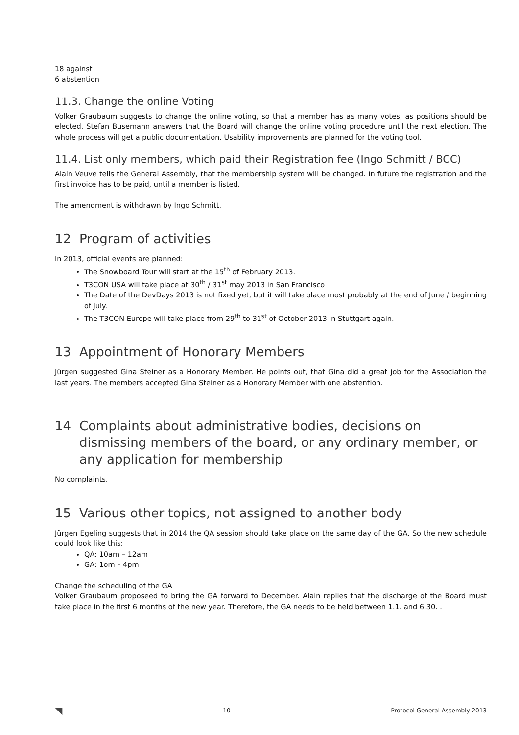18 against
6 abstention
11.3. Change the online Voting
Volker Graubaum suggests to change the online voting, so that a member has as many votes, as positions should be elected. Stefan Busemann answers that the Board will change the online voting procedure until the next election. The whole process will get a public documentation. Usability improvements are planned for the voting tool.
11.4. List only members, which paid their Registration fee (Ingo Schmitt / BCC)
Alain Veuve tells the General Assembly, that the membership system will be changed. In future the registration and the first invoice has to be paid, until a member is listed.
The amendment is withdrawn by Ingo Schmitt.
12 Program of activities
In 2013, official events are planned:
The Snowboard Tour will start at the 15<sup>th</sup> of February 2013.
T3CON USA will take place at 30<sup>th</sup> / 31<sup>st</sup> may 2013 in San Francisco
The Date of the DevDays 2013 is not fixed yet, but it will take place most probably at the end of June / beginning of July.
The T3CON Europe will take place from 29<sup>th</sup> to 31<sup>st</sup> of October 2013 in Stuttgart again.
13 Appointment of Honorary Members
Jürgen suggested Gina Steiner as a Honorary Member. He points out, that Gina did a great job for the Association the last years. The members accepted Gina Steiner as a Honorary Member with one abstention.
14 Complaints about administrative bodies, decisions on dismissing members of the board, or any ordinary member, or any application for membership
No complaints.
15 Various other topics, not assigned to another body
Jürgen Egeling suggests that in 2014 the QA session should take place on the same day of the GA. So the new schedule could look like this:
QA: 10am – 12am
GA: 1om – 4pm
Change the scheduling of the GA
Volker Graubaum proposeed to bring the GA forward to December. Alain replies that the discharge of the Board must take place in the first 6 months of the new year. Therefore, the GA needs to be held between 1.1. and 6.30. .
◥ 10 Protocol General Assembly 2013